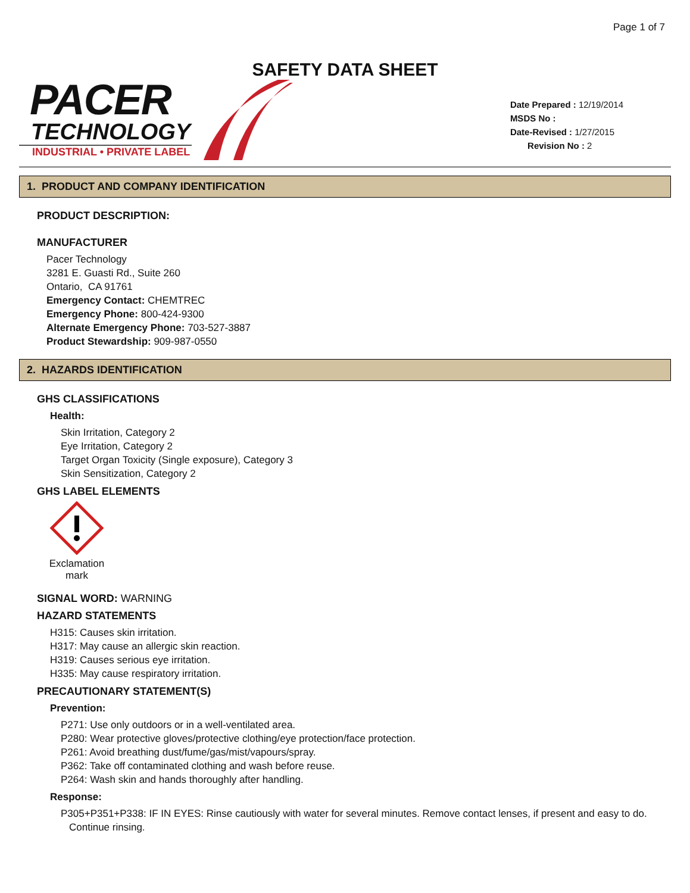Page 1 of 7
SAFETY DATA SHEET
PACER
TECHNOLOGY
INDUSTRIAL • PRIVATE LABEL
Date Prepared : 12/19/2014
MSDS No :
Date-Revised : 1/27/2015
Revision No : 2
1. PRODUCT AND COMPANY IDENTIFICATION
PRODUCT DESCRIPTION:
MANUFACTURER
Pacer Technology
3281 E. Guasti Rd., Suite 260
Ontario, CA 91761
Emergency Contact: CHEMTREC
Emergency Phone: 800-424-9300
Alternate Emergency Phone: 703-527-3887
Product Stewardship: 909-987-0550
2. HAZARDS IDENTIFICATION
GHS CLASSIFICATIONS
Health:
Skin Irritation, Category 2
Eye Irritation, Category 2
Target Organ Toxicity (Single exposure), Category 3
Skin Sensitization, Category 2
GHS LABEL ELEMENTS
Exclamation
mark
SIGNAL WORD: WARNING
HAZARD STATEMENTS
H315: Causes skin irritation.
H317: May cause an allergic skin reaction.
H319: Causes serious eye irritation.
H335: May cause respiratory irritation.
PRECAUTIONARY STATEMENT(S)
Prevention:
P271: Use only outdoors or in a well-ventilated area.
P280: Wear protective gloves/protective clothing/eye protection/face protection.
P261: Avoid breathing dust/fume/gas/mist/vapours/spray.
P362: Take off contaminated clothing and wash before reuse.
P264: Wash skin and hands thoroughly after handling.
Response:
P305+P351+P338: IF IN EYES: Rinse cautiously with water for several minutes. Remove contact lenses, if present and easy to do. Continue rinsing.